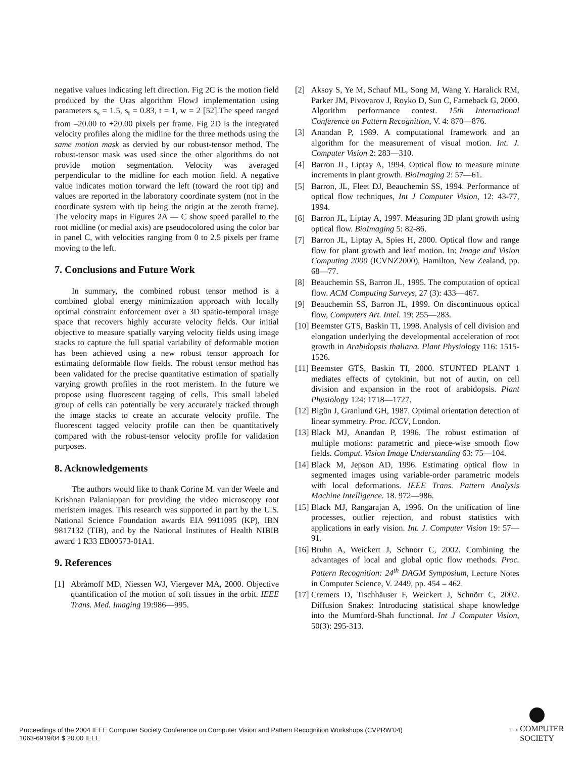negative values indicating left direction. Fig 2C is the motion field produced by the Uras algorithm FlowJ implementation using parameters s<sub>s</sub> = 1.5, s<sub>t</sub> = 0.83, t = 1, w = 2 [52].The speed ranged from –20.00 to +20.00 pixels per frame. Fig 2D is the integrated velocity profiles along the midline for the three methods using the same motion mask as dervied by our robust-tensor method. The robust-tensor mask was used since the other algorithms do not provide motion segmentation. Velocity was averaged perpendicular to the midline for each motion field. A negative value indicates motion torward the left (toward the root tip) and values are reported in the laboratory coordinate system (not in the coordinate system with tip being the origin at the zeroth frame). The velocity maps in Figures 2A — C show speed parallel to the root midline (or medial axis) are pseudocolored using the color bar in panel C, with velocities ranging from 0 to 2.5 pixels per frame moving to the left.
7. Conclusions and Future Work
In summary, the combined robust tensor method is a combined global energy minimization approach with locally optimal constraint enforcement over a 3D spatio-temporal image space that recovers highly accurate velocity fields. Our initial objective to measure spatially varying velocity fields using image stacks to capture the full spatial variability of deformable motion has been achieved using a new robust tensor approach for estimating deformable flow fields. The robust tensor method has been validated for the precise quantitative estimation of spatially varying growth profiles in the root meristem. In the future we propose using fluorescent tagging of cells. This small labeled group of cells can potentially be very accurately tracked through the image stacks to create an accurate velocity profile. The fluorescent tagged velocity profile can then be quantitatively compared with the robust-tensor velocity profile for validation purposes.
8. Acknowledgements
The authors would like to thank Corine M. van der Weele and Krishnan Palaniappan for providing the video microscopy root meristem images. This research was supported in part by the U.S. National Science Foundation awards EIA 9911095 (KP), IBN 9817132 (TIB), and by the National Institutes of Health NIBIB award 1 R33 EB00573-01A1.
9. References
[1] Abràmoff MD, Niessen WJ, Viergever MA, 2000. Objective quantification of the motion of soft tissues in the orbit. IEEE Trans. Med. Imaging 19:986—995.
[2] Aksoy S, Ye M, Schauf ML, Song M, Wang Y. Haralick RM, Parker JM, Pivovarov J, Royko D, Sun C, Farneback G, 2000. Algorithm performance contest. 15th International Conference on Pattern Recognition, V. 4: 870—876.
[3] Anandan P, 1989. A computational framework and an algorithm for the measurement of visual motion. Int. J. Computer Vision 2: 283—310.
[4] Barron JL, Liptay A, 1994. Optical flow to measure minute increments in plant growth. BioImaging 2: 57—61.
[5] Barron, JL, Fleet DJ, Beauchemin SS, 1994. Performance of optical flow techniques, Int J Computer Vision, 12: 43-77, 1994.
[6] Barron JL, Liptay A, 1997. Measuring 3D plant growth using optical flow. BioImaging 5: 82-86.
[7] Barron JL, Liptay A, Spies H, 2000. Optical flow and range flow for plant growth and leaf motion. In: Image and Vision Computing 2000 (ICVNZ2000), Hamilton, New Zealand, pp. 68—77.
[8] Beauchemin SS, Barron JL, 1995. The computation of optical flow. ACM Computing Surveys, 27 (3): 433—467.
[9] Beauchemin SS, Barron JL, 1999. On discontinuous optical flow, Computers Art. Intel. 19: 255—283.
[10] Beemster GTS, Baskin TI, 1998. Analysis of cell division and elongation underlying the developmental acceleration of root growth in Arabidopsis thaliana. Plant Physiology 116: 1515-1526.
[11] Beemster GTS, Baskin TI, 2000. STUNTED PLANT 1 mediates effects of cytokinin, but not of auxin, on cell division and expansion in the root of arabidopsis. Plant Physiology 124: 1718—1727.
[12] Bigün J, Granlund GH, 1987. Optimal orientation detection of linear symmetry. Proc. ICCV, London.
[13] Black MJ, Anandan P, 1996. The robust estimation of multiple motions: parametric and piece-wise smooth flow fields. Comput. Vision Image Understanding 63: 75—104.
[14] Black M, Jepson AD, 1996. Estimating optical flow in segmented images using variable-order parametric models with local deformations. IEEE Trans. Pattern Analysis Machine Intelligence. 18. 972—986.
[15] Black MJ, Rangarajan A, 1996. On the unification of line processes, outlier rejection, and robust statistics with applications in early vision. Int. J. Computer Vision 19: 57—91.
[16] Bruhn A, Weickert J, Schnorr C, 2002. Combining the advantages of local and global optic flow methods. Proc. Pattern Recognition: 24<sup>th</sup> DAGM Symposium, Lecture Notes in Computer Science, V. 2449, pp. 454 – 462.
[17] Cremers D, Tischhäuser F, Weickert J, Schnörr C, 2002. Diffusion Snakes: Introducing statistical shape knowledge into the Mumford-Shah functional. Int J Computer Vision, 50(3): 295-313.
Proceedings of the 2004 IEEE Computer Society Conference on Computer Vision and Pattern Recognition Workshops (CVPRW’04)
1063-6919/04 $ 20.00 IEEE
IEEE COMPUTER
SOCIETY